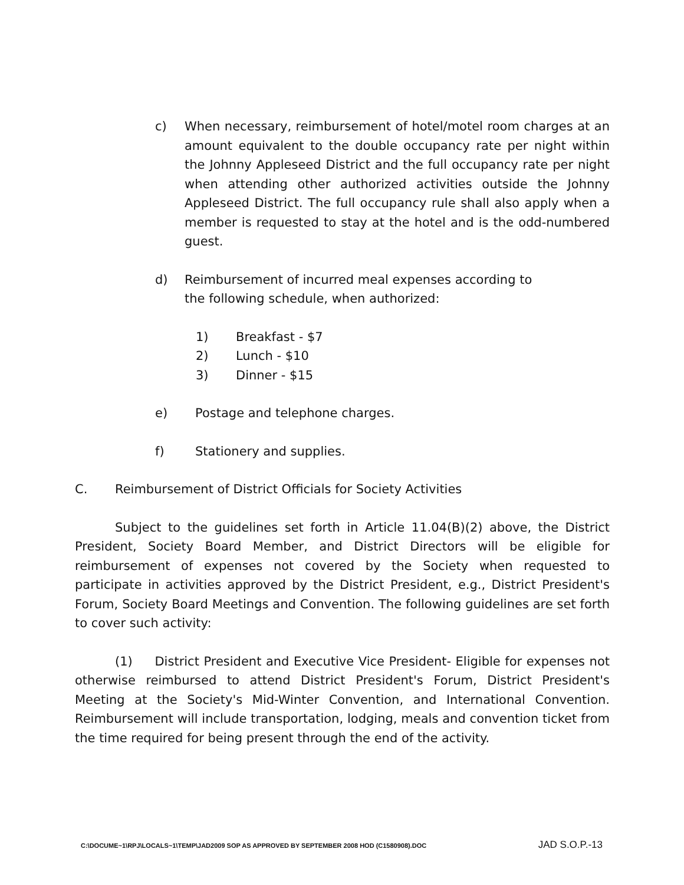c) When necessary, reimbursement of hotel/motel room charges at an amount equivalent to the double occupancy rate per night within the Johnny Appleseed District and the full occupancy rate per night when attending other authorized activities outside the Johnny Appleseed District. The full occupancy rule shall also apply when a member is requested to stay at the hotel and is the odd-numbered guest.
d) Reimbursement of incurred meal expenses according to
the following schedule, when authorized:
1) Breakfast - $7
2) Lunch - $10
3) Dinner - $15
e) Postage and telephone charges.
f) Stationery and supplies.
C. Reimbursement of District Officials for Society Activities
Subject to the guidelines set forth in Article 11.04(B)(2) above, the District President, Society Board Member, and District Directors will be eligible for reimbursement of expenses not covered by the Society when requested to participate in activities approved by the District President, e.g., District President's Forum, Society Board Meetings and Convention. The following guidelines are set forth to cover such activity:
(1) District President and Executive Vice President- Eligible for expenses not otherwise reimbursed to attend District President's Forum, District President's Meeting at the Society's Mid-Winter Convention, and International Convention. Reimbursement will include transportation, lodging, meals and convention ticket from the time required for being present through the end of the activity.
C:\DOCUME~1\RPJ\LOCALS~1\TEMP\JAD2009 SOP AS APPROVED BY SEPTEMBER 2008 HOD (C1580908).DOC JAD S.O.P.-13